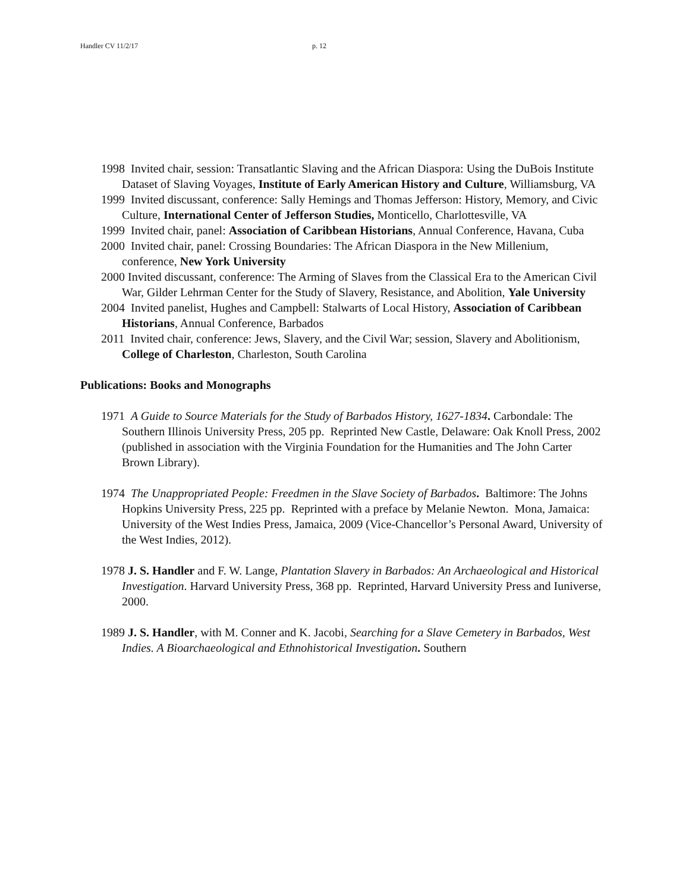Handler CV 11/2/17 p. 12
1998 Invited chair, session: Transatlantic Slaving and the African Diaspora: Using the DuBois Institute Dataset of Slaving Voyages, Institute of Early American History and Culture, Williamsburg, VA
1999 Invited discussant, conference: Sally Hemings and Thomas Jefferson: History, Memory, and Civic Culture, International Center of Jefferson Studies, Monticello, Charlottesville, VA
1999 Invited chair, panel: Association of Caribbean Historians, Annual Conference, Havana, Cuba
2000 Invited chair, panel: Crossing Boundaries: The African Diaspora in the New Millenium, conference, New York University
2000 Invited discussant, conference: The Arming of Slaves from the Classical Era to the American Civil War, Gilder Lehrman Center for the Study of Slavery, Resistance, and Abolition, Yale University
2004 Invited panelist, Hughes and Campbell: Stalwarts of Local History, Association of Caribbean Historians, Annual Conference, Barbados
2011 Invited chair, conference: Jews, Slavery, and the Civil War; session, Slavery and Abolitionism, College of Charleston, Charleston, South Carolina
Publications: Books and Monographs
1971 A Guide to Source Materials for the Study of Barbados History, 1627-1834. Carbondale: The Southern Illinois University Press, 205 pp. Reprinted New Castle, Delaware: Oak Knoll Press, 2002 (published in association with the Virginia Foundation for the Humanities and The John Carter Brown Library).
1974 The Unappropriated People: Freedmen in the Slave Society of Barbados. Baltimore: The Johns Hopkins University Press, 225 pp. Reprinted with a preface by Melanie Newton. Mona, Jamaica: University of the West Indies Press, Jamaica, 2009 (Vice-Chancellor’s Personal Award, University of the West Indies, 2012).
1978 J. S. Handler and F. W. Lange, Plantation Slavery in Barbados: An Archaeological and Historical Investigation. Harvard University Press, 368 pp. Reprinted, Harvard University Press and Iuniverse, 2000.
1989 J. S. Handler, with M. Conner and K. Jacobi, Searching for a Slave Cemetery in Barbados, West Indies. A Bioarchaeological and Ethnohistorical Investigation. Southern